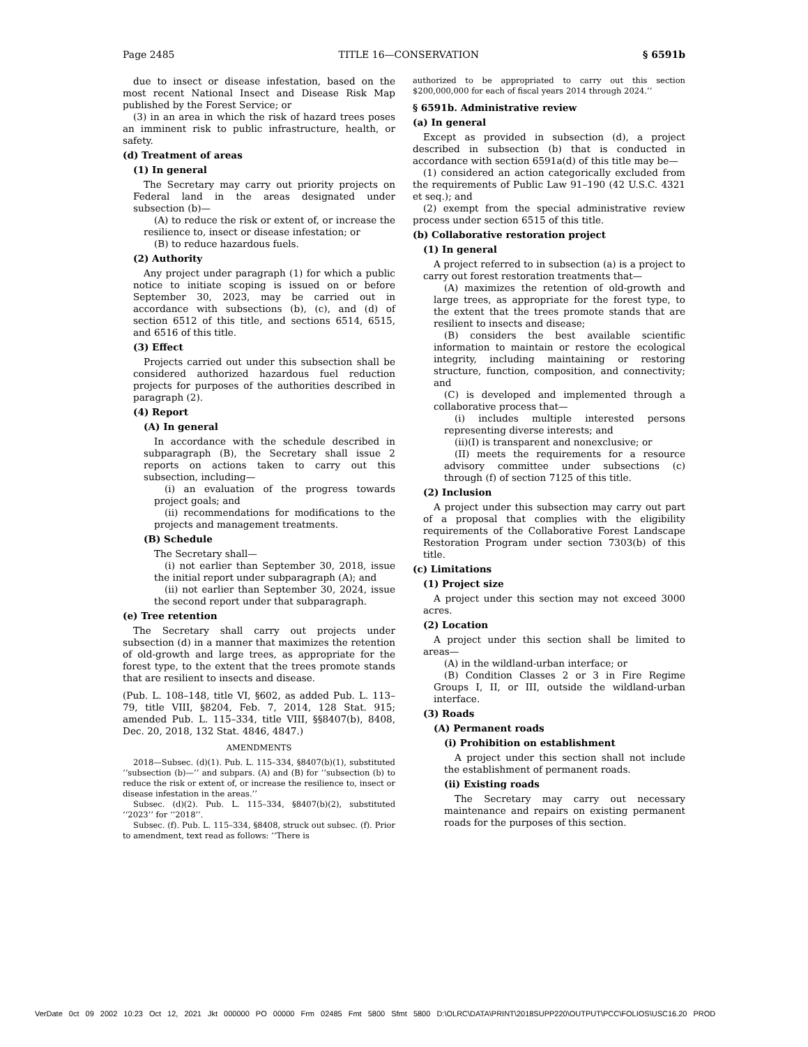Page 2485 TITLE 16—CONSERVATION § 6591b
due to insect or disease infestation, based on the most recent National Insect and Disease Risk Map published by the Forest Service; or
(3) in an area in which the risk of hazard trees poses an imminent risk to public infrastructure, health, or safety.
(d) Treatment of areas
(1) In general
The Secretary may carry out priority projects on Federal land in the areas designated under subsection (b)—
(A) to reduce the risk or extent of, or increase the resilience to, insect or disease infestation; or
(B) to reduce hazardous fuels.
(2) Authority
Any project under paragraph (1) for which a public notice to initiate scoping is issued on or before September 30, 2023, may be carried out in accordance with subsections (b), (c), and (d) of section 6512 of this title, and sections 6514, 6515, and 6516 of this title.
(3) Effect
Projects carried out under this subsection shall be considered authorized hazardous fuel reduction projects for purposes of the authorities described in paragraph (2).
(4) Report
(A) In general
In accordance with the schedule described in subparagraph (B), the Secretary shall issue 2 reports on actions taken to carry out this subsection, including—
(i) an evaluation of the progress towards project goals; and
(ii) recommendations for modifications to the projects and management treatments.
(B) Schedule
The Secretary shall—
(i) not earlier than September 30, 2018, issue the initial report under subparagraph (A); and
(ii) not earlier than September 30, 2024, issue the second report under that subparagraph.
(e) Tree retention
The Secretary shall carry out projects under subsection (d) in a manner that maximizes the retention of old-growth and large trees, as appropriate for the forest type, to the extent that the trees promote stands that are resilient to insects and disease.
(Pub. L. 108–148, title VI, §602, as added Pub. L. 113–79, title VIII, §8204, Feb. 7, 2014, 128 Stat. 915; amended Pub. L. 115–334, title VIII, §§8407(b), 8408, Dec. 20, 2018, 132 Stat. 4846, 4847.)
AMENDMENTS
2018—Subsec. (d)(1). Pub. L. 115–334, §8407(b)(1), substituted ‘‘subsection (b)—’’ and subpars. (A) and (B) for ‘‘subsection (b) to reduce the risk or extent of, or increase the resilience to, insect or disease infestation in the areas.’’
Subsec. (d)(2). Pub. L. 115–334, §8407(b)(2), substituted ‘‘2023’’ for ‘‘2018’’.
Subsec. (f). Pub. L. 115–334, §8408, struck out subsec. (f). Prior to amendment, text read as follows: ‘‘There is
authorized to be appropriated to carry out this section $200,000,000 for each of fiscal years 2014 through 2024.’’
§ 6591b. Administrative review
(a) In general
Except as provided in subsection (d), a project described in subsection (b) that is conducted in accordance with section 6591a(d) of this title may be—
(1) considered an action categorically excluded from the requirements of Public Law 91–190 (42 U.S.C. 4321 et seq.); and
(2) exempt from the special administrative review process under section 6515 of this title.
(b) Collaborative restoration project
(1) In general
A project referred to in subsection (a) is a project to carry out forest restoration treatments that—
(A) maximizes the retention of old-growth and large trees, as appropriate for the forest type, to the extent that the trees promote stands that are resilient to insects and disease;
(B) considers the best available scientific information to maintain or restore the ecological integrity, including maintaining or restoring structure, function, composition, and connectivity; and
(C) is developed and implemented through a collaborative process that—
(i) includes multiple interested persons representing diverse interests; and
(ii)(I) is transparent and nonexclusive; or
(II) meets the requirements for a resource advisory committee under subsections (c) through (f) of section 7125 of this title.
(2) Inclusion
A project under this subsection may carry out part of a proposal that complies with the eligibility requirements of the Collaborative Forest Landscape Restoration Program under section 7303(b) of this title.
(c) Limitations
(1) Project size
A project under this section may not exceed 3000 acres.
(2) Location
A project under this section shall be limited to areas—
(A) in the wildland-urban interface; or
(B) Condition Classes 2 or 3 in Fire Regime Groups I, II, or III, outside the wildland-urban interface.
(3) Roads
(A) Permanent roads
(i) Prohibition on establishment
A project under this section shall not include the establishment of permanent roads.
(ii) Existing roads
The Secretary may carry out necessary maintenance and repairs on existing permanent roads for the purposes of this section.
VerDate 0ct 09 2002 10:23 Oct 12, 2021 Jkt 000000 PO 00000 Frm 02485 Fmt 5800 Sfmt 5800 D:\OLRC\DATA\PRINT\2018SUPP220\OUTPUT\PCC\FOLIOS\USC16.20 PROD